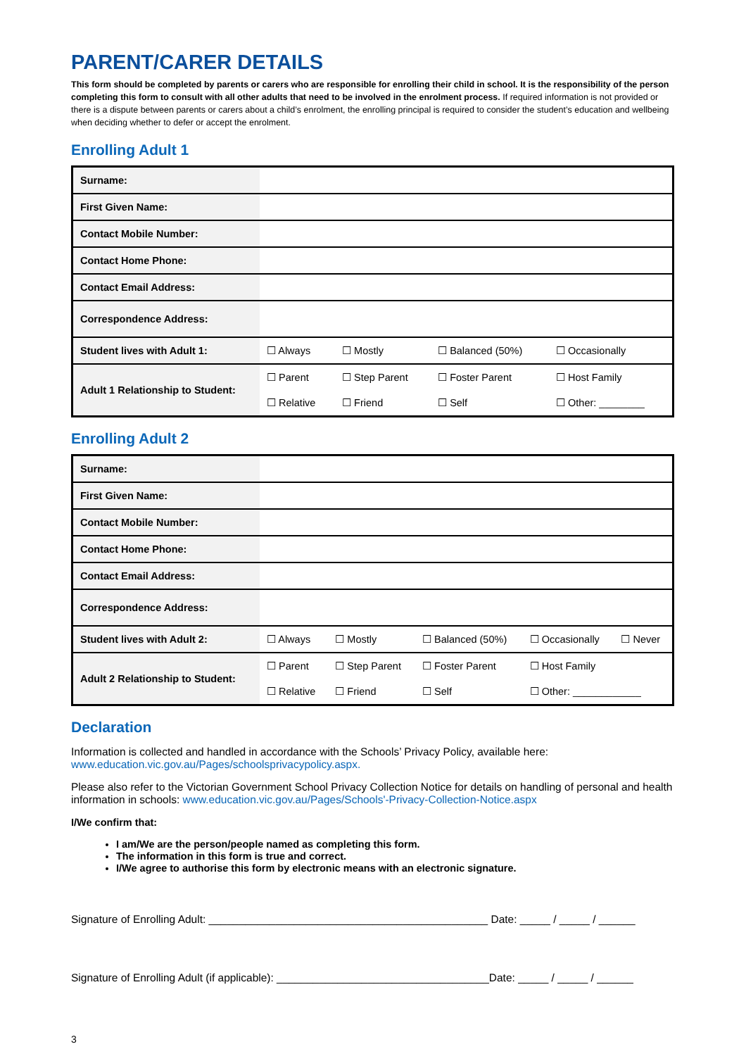PARENT/CARER DETAILS
This form should be completed by parents or carers who are responsible for enrolling their child in school. It is the responsibility of the person completing this form to consult with all other adults that need to be involved in the enrolment process. If required information is not provided or there is a dispute between parents or carers about a child’s enrolment, the enrolling principal is required to consider the student’s education and wellbeing when deciding whether to defer or accept the enrolment.
Enrolling Adult 1
| Surname: | | | | |
| First Given Name: | | | | |
| Contact Mobile Number: | | | | |
| Contact Home Phone: | | | | |
| Contact Email Address: | | | | |
| Correspondence Address: | | | | |
| Student lives with Adult 1: | ☐ Always | ☐ Mostly | ☐ Balanced (50%) | ☐ Occasionally |
| Adult 1 Relationship to Student: | ☐ Parent | ☐ Step Parent | ☐ Foster Parent | ☐ Host Family |
| | ☐ Relative | ☐ Friend | ☐ Self | ☐ Other: ________ |
Enrolling Adult 2
| Surname: | | | | | |
| First Given Name: | | | | | |
| Contact Mobile Number: | | | | | |
| Contact Home Phone: | | | | | |
| Contact Email Address: | | | | | |
| Correspondence Address: | | | | | |
| Student lives with Adult 2: | ☐ Always | ☐ Mostly | ☐ Balanced (50%) | ☐ Occasionally | ☐ Never |
| Adult 2 Relationship to Student: | ☐ Parent | ☐ Step Parent | ☐ Foster Parent | ☐ Host Family | |
| | ☐ Relative | ☐ Friend | ☐ Self | ☐ Other: ____________ | |
Declaration
Information is collected and handled in accordance with the Schools’ Privacy Policy, available here: www.education.vic.gov.au/Pages/schoolsprivacypolicy.aspx.
Please also refer to the Victorian Government School Privacy Collection Notice for details on handling of personal and health information in schools: www.education.vic.gov.au/Pages/Schools'-Privacy-Collection-Notice.aspx
I/We confirm that:
I am/We are the person/people named as completing this form.
The information in this form is true and correct.
I/We agree to authorise this form by electronic means with an electronic signature.
Signature of Enrolling Adult: ______________________________________________ Date: _____ / _____ / ______
Signature of Enrolling Adult (if applicable): ___________________________________Date: _____ / _____ / ______
3